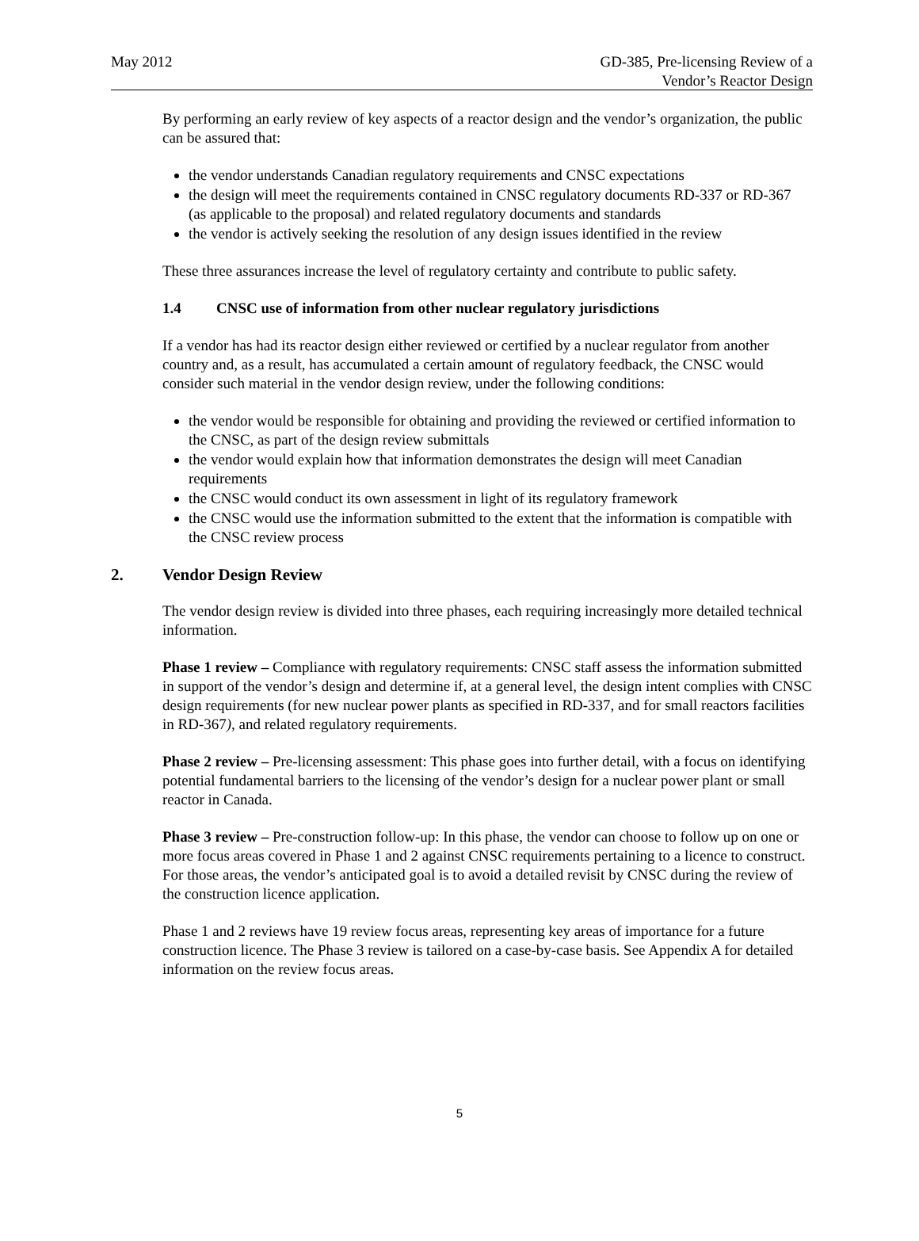May 2012 GD-385, Pre-licensing Review of a
Vendor’s Reactor Design
By performing an early review of key aspects of a reactor design and the vendor’s organization, the public can be assured that:
the vendor understands Canadian regulatory requirements and CNSC expectations
the design will meet the requirements contained in CNSC regulatory documents RD-337 or RD-367 (as applicable to the proposal) and related regulatory documents and standards
the vendor is actively seeking the resolution of any design issues identified in the review
These three assurances increase the level of regulatory certainty and contribute to public safety.
1.4 CNSC use of information from other nuclear regulatory jurisdictions
If a vendor has had its reactor design either reviewed or certified by a nuclear regulator from another country and, as a result, has accumulated a certain amount of regulatory feedback, the CNSC would consider such material in the vendor design review, under the following conditions:
the vendor would be responsible for obtaining and providing the reviewed or certified information to the CNSC, as part of the design review submittals
the vendor would explain how that information demonstrates the design will meet Canadian requirements
the CNSC would conduct its own assessment in light of its regulatory framework
the CNSC would use the information submitted to the extent that the information is compatible with the CNSC review process
2. Vendor Design Review
The vendor design review is divided into three phases, each requiring increasingly more detailed technical information.
Phase 1 review – Compliance with regulatory requirements: CNSC staff assess the information submitted in support of the vendor’s design and determine if, at a general level, the design intent complies with CNSC design requirements (for new nuclear power plants as specified in RD-337, and for small reactors facilities in RD-367), and related regulatory requirements.
Phase 2 review – Pre-licensing assessment: This phase goes into further detail, with a focus on identifying potential fundamental barriers to the licensing of the vendor’s design for a nuclear power plant or small reactor in Canada.
Phase 3 review – Pre-construction follow-up: In this phase, the vendor can choose to follow up on one or more focus areas covered in Phase 1 and 2 against CNSC requirements pertaining to a licence to construct. For those areas, the vendor’s anticipated goal is to avoid a detailed revisit by CNSC during the review of the construction licence application.
Phase 1 and 2 reviews have 19 review focus areas, representing key areas of importance for a future construction licence. The Phase 3 review is tailored on a case-by-case basis. See Appendix A for detailed information on the review focus areas.
5